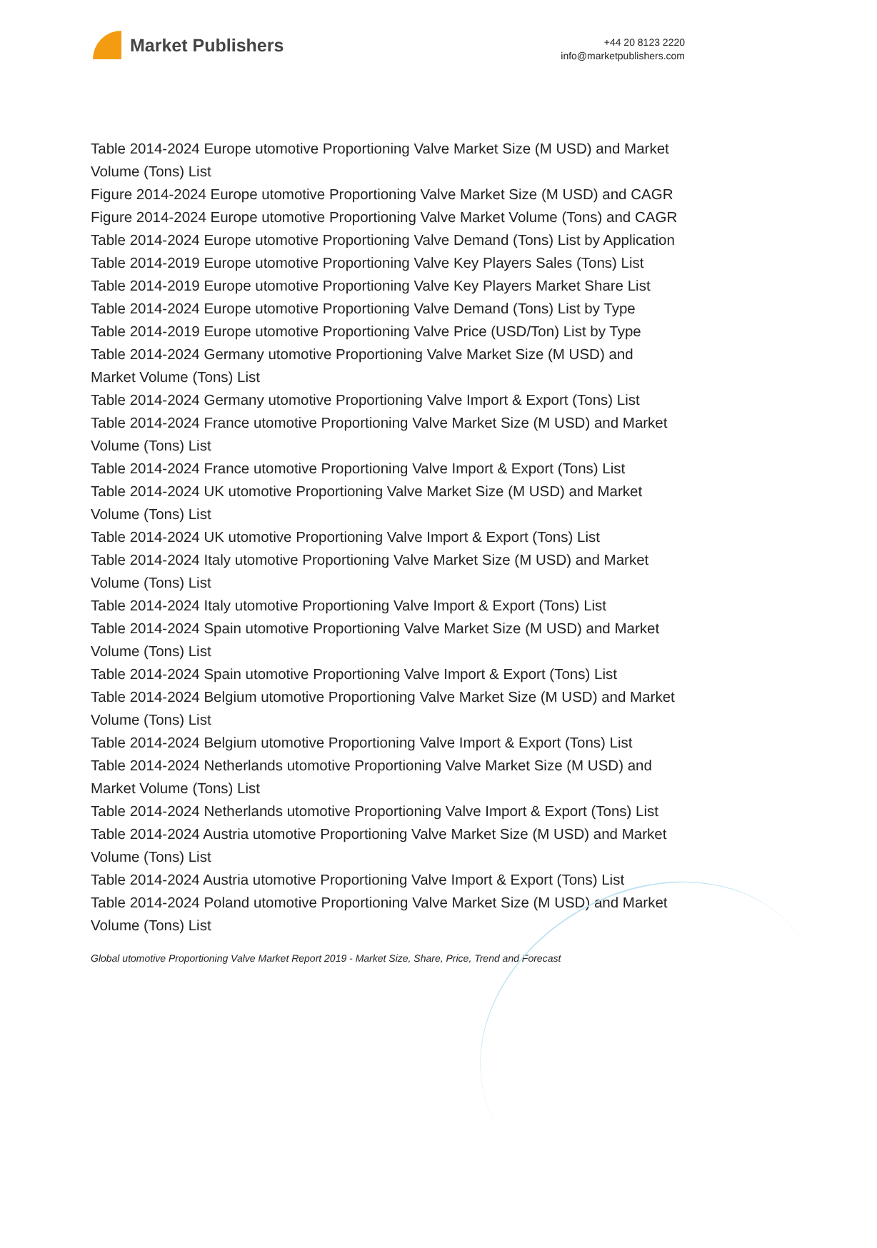Market Publishers
+44 20 8123 2220
info@marketpublishers.com
Table 2014-2024 Europe utomotive Proportioning Valve Market Size (M USD) and Market Volume (Tons) List
Figure 2014-2024 Europe utomotive Proportioning Valve Market Size (M USD) and CAGR
Figure 2014-2024 Europe utomotive Proportioning Valve Market Volume (Tons) and CAGR
Table 2014-2024 Europe utomotive Proportioning Valve Demand (Tons) List by Application
Table 2014-2019 Europe utomotive Proportioning Valve Key Players Sales (Tons) List
Table 2014-2019 Europe utomotive Proportioning Valve Key Players Market Share List
Table 2014-2024 Europe utomotive Proportioning Valve Demand (Tons) List by Type
Table 2014-2019 Europe utomotive Proportioning Valve Price (USD/Ton) List by Type
Table 2014-2024 Germany utomotive Proportioning Valve Market Size (M USD) and Market Volume (Tons) List
Table 2014-2024 Germany utomotive Proportioning Valve Import & Export (Tons) List
Table 2014-2024 France utomotive Proportioning Valve Market Size (M USD) and Market Volume (Tons) List
Table 2014-2024 France utomotive Proportioning Valve Import & Export (Tons) List
Table 2014-2024 UK utomotive Proportioning Valve Market Size (M USD) and Market Volume (Tons) List
Table 2014-2024 UK utomotive Proportioning Valve Import & Export (Tons) List
Table 2014-2024 Italy utomotive Proportioning Valve Market Size (M USD) and Market Volume (Tons) List
Table 2014-2024 Italy utomotive Proportioning Valve Import & Export (Tons) List
Table 2014-2024 Spain utomotive Proportioning Valve Market Size (M USD) and Market Volume (Tons) List
Table 2014-2024 Spain utomotive Proportioning Valve Import & Export (Tons) List
Table 2014-2024 Belgium utomotive Proportioning Valve Market Size (M USD) and Market Volume (Tons) List
Table 2014-2024 Belgium utomotive Proportioning Valve Import & Export (Tons) List
Table 2014-2024 Netherlands utomotive Proportioning Valve Market Size (M USD) and Market Volume (Tons) List
Table 2014-2024 Netherlands utomotive Proportioning Valve Import & Export (Tons) List
Table 2014-2024 Austria utomotive Proportioning Valve Market Size (M USD) and Market Volume (Tons) List
Table 2014-2024 Austria utomotive Proportioning Valve Import & Export (Tons) List
Table 2014-2024 Poland utomotive Proportioning Valve Market Size (M USD) and Market Volume (Tons) List
Global utomotive Proportioning Valve Market Report 2019 - Market Size, Share, Price, Trend and Forecast